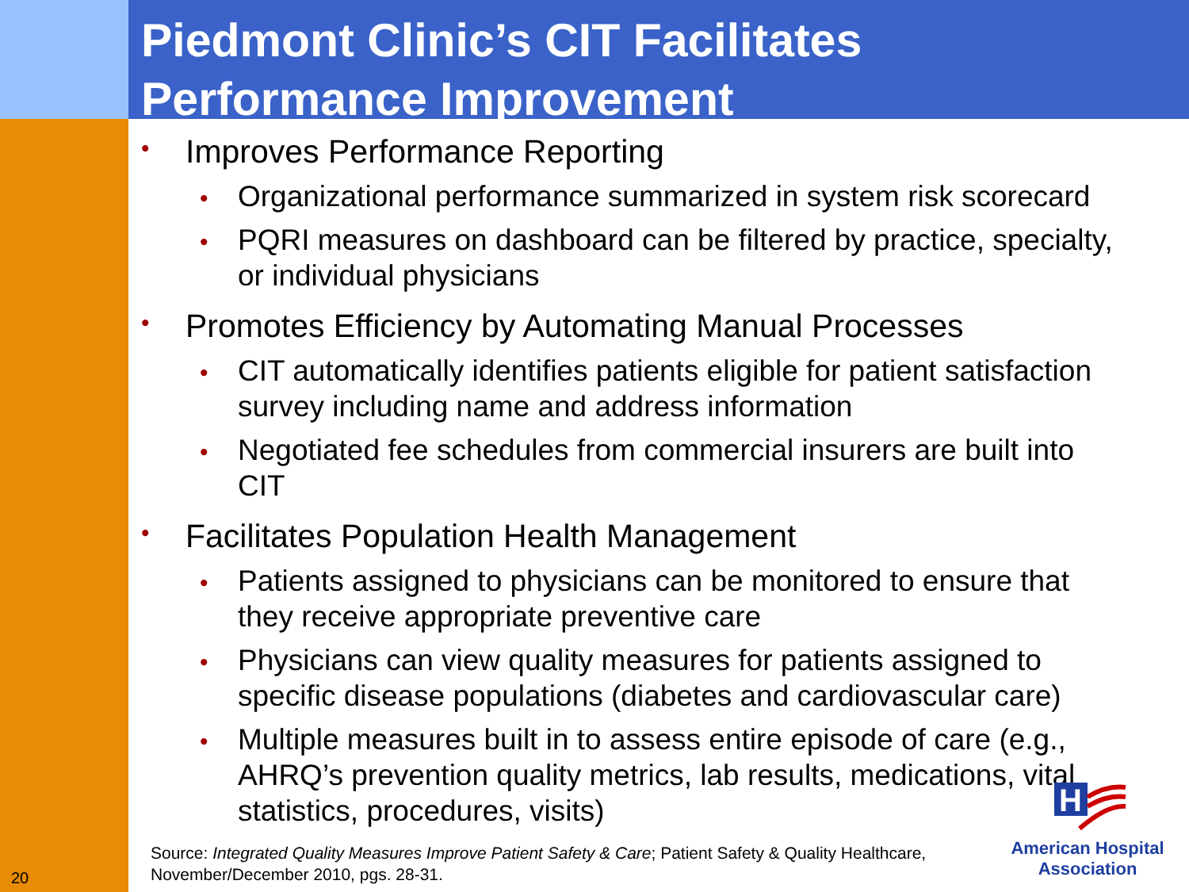Piedmont Clinic’s CIT Facilitates
Performance Improvement
• Improves Performance Reporting
• Organizational performance summarized in system risk scorecard
• PQRI measures on dashboard can be filtered by practice, specialty, or individual physicians
• Promotes Efficiency by Automating Manual Processes
• CIT automatically identifies patients eligible for patient satisfaction survey including name and address information
• Negotiated fee schedules from commercial insurers are built into CIT
• Facilitates Population Health Management
• Patients assigned to physicians can be monitored to ensure that they receive appropriate preventive care
• Physicians can view quality measures for patients assigned to specific disease populations (diabetes and cardiovascular care)
• Multiple measures built in to assess entire episode of care (e.g., AHRQ’s prevention quality metrics, lab results, medications, vital statistics, procedures, visits)
Source: Integrated Quality Measures Improve Patient Safety & Care; Patient Safety & Quality Healthcare, November/December 2010, pgs. 28-31.
20
H
American Hospital
Association